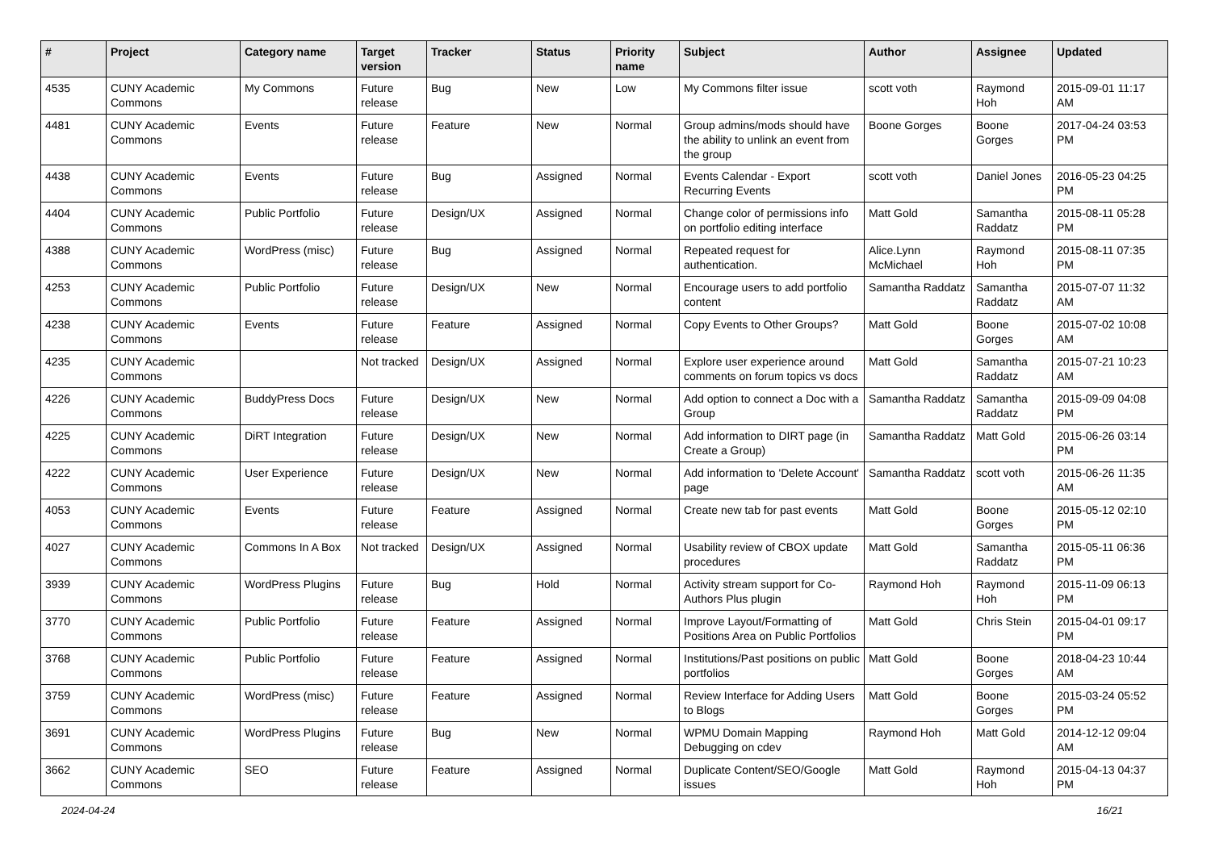| # | Project | Category name | Target version | Tracker | Status | Priority name | Subject | Author | Assignee | Updated |
| --- | --- | --- | --- | --- | --- | --- | --- | --- | --- | --- |
| 4535 | CUNY Academic Commons | My Commons | Future release | Bug | New | Low | My Commons filter issue | scott voth | Raymond Hoh | 2015-09-01 11:17 AM |
| 4481 | CUNY Academic Commons | Events | Future release | Feature | New | Normal | Group admins/mods should have the ability to unlink an event from the group | Boone Gorges | Boone Gorges | 2017-04-24 03:53 PM |
| 4438 | CUNY Academic Commons | Events | Future release | Bug | Assigned | Normal | Events Calendar - Export Recurring Events | scott voth | Daniel Jones | 2016-05-23 04:25 PM |
| 4404 | CUNY Academic Commons | Public Portfolio | Future release | Design/UX | Assigned | Normal | Change color of permissions info on portfolio editing interface | Matt Gold | Samantha Raddatz | 2015-08-11 05:28 PM |
| 4388 | CUNY Academic Commons | WordPress (misc) | Future release | Bug | Assigned | Normal | Repeated request for authentication. | Alice.Lynn McMichael | Raymond Hoh | 2015-08-11 07:35 PM |
| 4253 | CUNY Academic Commons | Public Portfolio | Future release | Design/UX | New | Normal | Encourage users to add portfolio content | Samantha Raddatz | Samantha Raddatz | 2015-07-07 11:32 AM |
| 4238 | CUNY Academic Commons | Events | Future release | Feature | Assigned | Normal | Copy Events to Other Groups? | Matt Gold | Boone Gorges | 2015-07-02 10:08 AM |
| 4235 | CUNY Academic Commons | | Not tracked | Design/UX | Assigned | Normal | Explore user experience around comments on forum topics vs docs | Matt Gold | Samantha Raddatz | 2015-07-21 10:23 AM |
| 4226 | CUNY Academic Commons | BuddyPress Docs | Future release | Design/UX | New | Normal | Add option to connect a Doc with a Group | Samantha Raddatz | Samantha Raddatz | 2015-09-09 04:08 PM |
| 4225 | CUNY Academic Commons | DiRT Integration | Future release | Design/UX | New | Normal | Add information to DIRT page (in Create a Group) | Samantha Raddatz | Matt Gold | 2015-06-26 03:14 PM |
| 4222 | CUNY Academic Commons | User Experience | Future release | Design/UX | New | Normal | Add information to 'Delete Account' page | Samantha Raddatz | scott voth | 2015-06-26 11:35 AM |
| 4053 | CUNY Academic Commons | Events | Future release | Feature | Assigned | Normal | Create new tab for past events | Matt Gold | Boone Gorges | 2015-05-12 02:10 PM |
| 4027 | CUNY Academic Commons | Commons In A Box | Not tracked | Design/UX | Assigned | Normal | Usability review of CBOX update procedures | Matt Gold | Samantha Raddatz | 2015-05-11 06:36 PM |
| 3939 | CUNY Academic Commons | WordPress Plugins | Future release | Bug | Hold | Normal | Activity stream support for Co-Authors Plus plugin | Raymond Hoh | Raymond Hoh | 2015-11-09 06:13 PM |
| 3770 | CUNY Academic Commons | Public Portfolio | Future release | Feature | Assigned | Normal | Improve Layout/Formatting of Positions Area on Public Portfolios | Matt Gold | Chris Stein | 2015-04-01 09:17 PM |
| 3768 | CUNY Academic Commons | Public Portfolio | Future release | Feature | Assigned | Normal | Institutions/Past positions on public portfolios | Matt Gold | Boone Gorges | 2018-04-23 10:44 AM |
| 3759 | CUNY Academic Commons | WordPress (misc) | Future release | Feature | Assigned | Normal | Review Interface for Adding Users to Blogs | Matt Gold | Boone Gorges | 2015-03-24 05:52 PM |
| 3691 | CUNY Academic Commons | WordPress Plugins | Future release | Bug | New | Normal | WPMU Domain Mapping Debugging on cdev | Raymond Hoh | Matt Gold | 2014-12-12 09:04 AM |
| 3662 | CUNY Academic Commons | SEO | Future release | Feature | Assigned | Normal | Duplicate Content/SEO/Google issues | Matt Gold | Raymond Hoh | 2015-04-13 04:37 PM |
2024-04-24 16/21